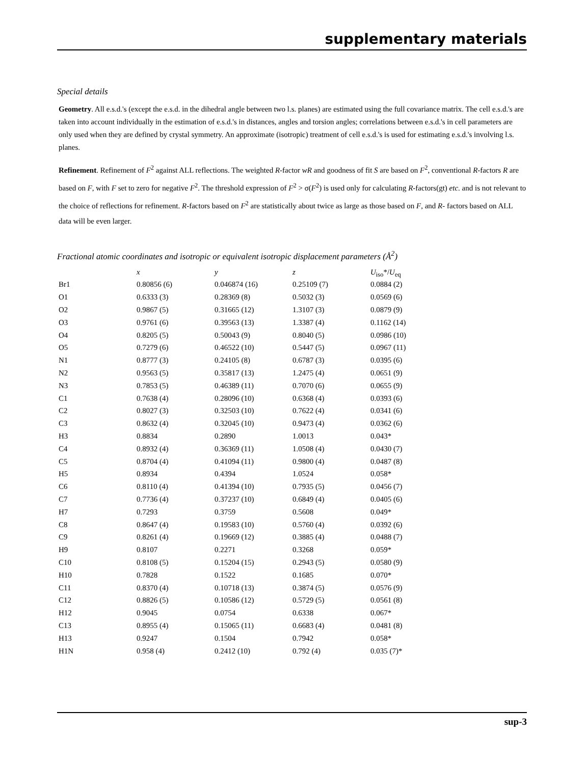supplementary materials
Special details
Geometry. All e.s.d.'s (except the e.s.d. in the dihedral angle between two l.s. planes) are estimated using the full covariance matrix. The cell e.s.d.'s are taken into account individually in the estimation of e.s.d.'s in distances, angles and torsion angles; correlations between e.s.d.'s in cell parameters are only used when they are defined by crystal symmetry. An approximate (isotropic) treatment of cell e.s.d.'s is used for estimating e.s.d.'s involving l.s. planes.
Refinement. Refinement of F<sup>2</sup> against ALL reflections. The weighted R-factor wR and goodness of fit S are based on F<sup>2</sup>, conventional R-factors R are based on F, with F set to zero for negative F<sup>2</sup>. The threshold expression of F<sup>2</sup> > σ(F<sup>2</sup>) is used only for calculating R-factors(gt) etc. and is not relevant to the choice of reflections for refinement. R-factors based on F<sup>2</sup> are statistically about twice as large as those based on F, and R- factors based on ALL data will be even larger.
Fractional atomic coordinates and isotropic or equivalent isotropic displacement parameters (Å<sup>2</sup>)
| | x | y | z | U<sub>iso</sub>*/ U<sub>eq</sub> |
| --- | --- | --- | --- | --- |
| Br1 | 0.80856 (6) | 0.046874 (16) | 0.25109 (7) | 0.0884 (2) |
| O1 | 0.6333 (3) | 0.28369 (8) | 0.5032 (3) | 0.0569 (6) |
| O2 | 0.9867 (5) | 0.31665 (12) | 1.3107 (3) | 0.0879 (9) |
| O3 | 0.9761 (6) | 0.39563 (13) | 1.3387 (4) | 0.1162 (14) |
| O4 | 0.8205 (5) | 0.50043 (9) | 0.8040 (5) | 0.0986 (10) |
| O5 | 0.7279 (6) | 0.46522 (10) | 0.5447 (5) | 0.0967 (11) |
| N1 | 0.8777 (3) | 0.24105 (8) | 0.6787 (3) | 0.0395 (6) |
| N2 | 0.9563 (5) | 0.35817 (13) | 1.2475 (4) | 0.0651 (9) |
| N3 | 0.7853 (5) | 0.46389 (11) | 0.7070 (6) | 0.0655 (9) |
| C1 | 0.7638 (4) | 0.28096 (10) | 0.6368 (4) | 0.0393 (6) |
| C2 | 0.8027 (3) | 0.32503 (10) | 0.7622 (4) | 0.0341 (6) |
| C3 | 0.8632 (4) | 0.32045 (10) | 0.9473 (4) | 0.0362 (6) |
| H3 | 0.8834 | 0.2890 | 1.0013 | 0.043* |
| C4 | 0.8932 (4) | 0.36369 (11) | 1.0508 (4) | 0.0430 (7) |
| C5 | 0.8704 (4) | 0.41094 (11) | 0.9800 (4) | 0.0487 (8) |
| H5 | 0.8934 | 0.4394 | 1.0524 | 0.058* |
| C6 | 0.8110 (4) | 0.41394 (10) | 0.7935 (5) | 0.0456 (7) |
| C7 | 0.7736 (4) | 0.37237 (10) | 0.6849 (4) | 0.0405 (6) |
| H7 | 0.7293 | 0.3759 | 0.5608 | 0.049* |
| C8 | 0.8647 (4) | 0.19583 (10) | 0.5760 (4) | 0.0392 (6) |
| C9 | 0.8261 (4) | 0.19669 (12) | 0.3885 (4) | 0.0488 (7) |
| H9 | 0.8107 | 0.2271 | 0.3268 | 0.059* |
| C10 | 0.8108 (5) | 0.15204 (15) | 0.2943 (5) | 0.0580 (9) |
| H10 | 0.7828 | 0.1522 | 0.1685 | 0.070* |
| C11 | 0.8370 (4) | 0.10718 (13) | 0.3874 (5) | 0.0576 (9) |
| C12 | 0.8826 (5) | 0.10586 (12) | 0.5729 (5) | 0.0561 (8) |
| H12 | 0.9045 | 0.0754 | 0.6338 | 0.067* |
| C13 | 0.8955 (4) | 0.15065 (11) | 0.6683 (4) | 0.0481 (8) |
| H13 | 0.9247 | 0.1504 | 0.7942 | 0.058* |
| H1N | 0.958 (4) | 0.2412 (10) | 0.792 (4) | 0.035 (7)* |
sup-3